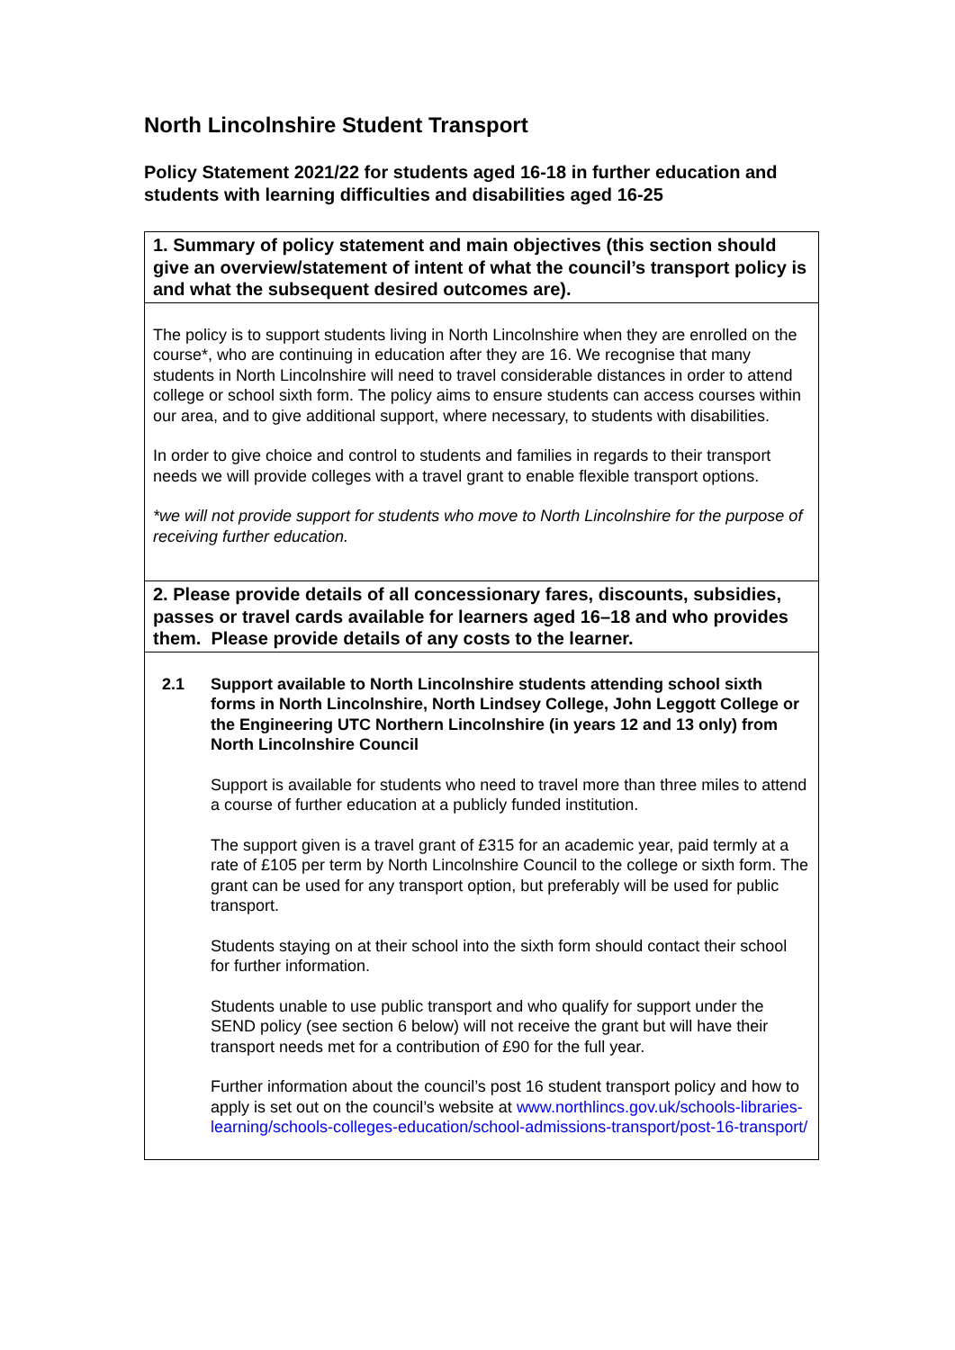North Lincolnshire Student Transport
Policy Statement 2021/22 for students aged 16-18 in further education and students with learning difficulties and disabilities aged 16-25
| 1. Summary of policy statement and main objectives (this section should give an overview/statement of intent of what the council’s transport policy is and what the subsequent desired outcomes are). |
| --- |
| The policy is to support students living in North Lincolnshire when they are enrolled on the course*, who are continuing in education after they are 16. We recognise that many students in North Lincolnshire will need to travel considerable distances in order to attend college or school sixth form. The policy aims to ensure students can access courses within our area, and to give additional support, where necessary, to students with disabilities. In order to give choice and control to students and families in regards to their transport needs we will provide colleges with a travel grant to enable flexible transport options. *we will not provide support for students who move to North Lincolnshire for the purpose of receiving further education. |
| 2. Please provide details of all concessionary fares, discounts, subsidies, passes or travel cards available for learners aged 16–18 and who provides them. Please provide details of any costs to the learner. |
| 2.1 Support available to North Lincolnshire students attending school sixth forms in North Lincolnshire, North Lindsey College, John Leggott College or the Engineering UTC Northern Lincolnshire (in years 12 and 13 only) from North Lincolnshire Council Support is available for students who need to travel more than three miles to attend a course of further education at a publicly funded institution. The support given is a travel grant of £315 for an academic year, paid termly at a rate of £105 per term by North Lincolnshire Council to the college or sixth form. The grant can be used for any transport option, but preferably will be used for public transport. Students staying on at their school into the sixth form should contact their school for further information. Students unable to use public transport and who qualify for support under the SEND policy (see section 6 below) will not receive the grant but will have their transport needs met for a contribution of £90 for the full year. Further information about the council’s post 16 student transport policy and how to apply is set out on the council’s website at www.northlincs.gov.uk/schools-libraries-learning/schools-colleges-education/school-admissions-transport/post-16-transport/ |